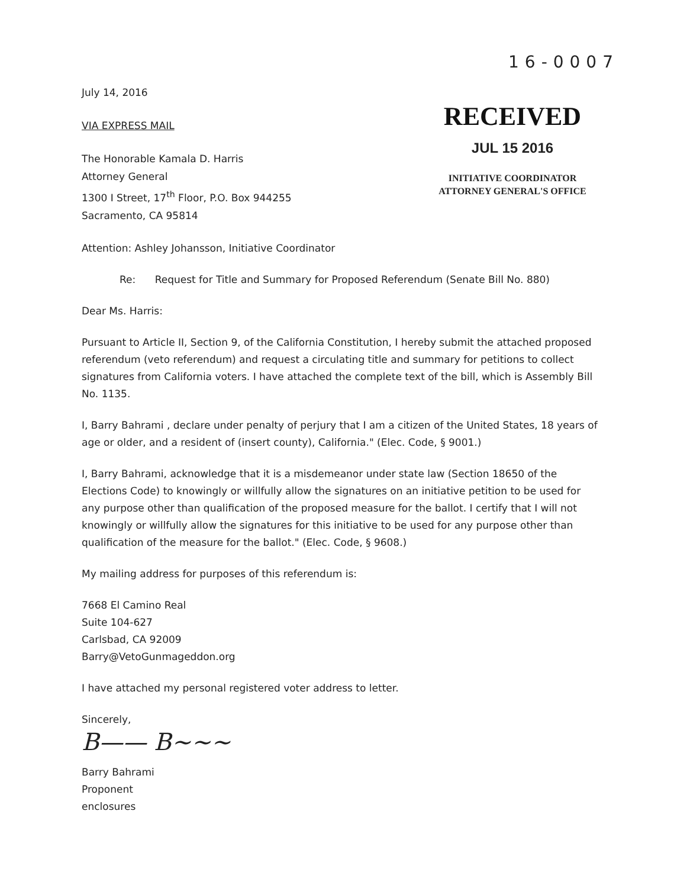16-0007
July 14, 2016
VIA EXPRESS MAIL
The Honorable Kamala D. Harris
Attorney General
1300 I Street, 17<sup>th</sup> Floor, P.O. Box 944255
Sacramento, CA 95814
RECEIVED
JUL 15 2016
INITIATIVE COORDINATOR
ATTORNEY GENERAL'S OFFICE
Attention: Ashley Johansson, Initiative Coordinator
Re: Request for Title and Summary for Proposed Referendum (Senate Bill No. 880)
Dear Ms. Harris:
Pursuant to Article II, Section 9, of the California Constitution, I hereby submit the attached proposed referendum (veto referendum) and request a circulating title and summary for petitions to collect signatures from California voters. I have attached the complete text of the bill, which is Assembly Bill No. 1135.
I, Barry Bahrami , declare under penalty of perjury that I am a citizen of the United States, 18 years of age or older, and a resident of (insert county), California." (Elec. Code, § 9001.)
I, Barry Bahrami, acknowledge that it is a misdemeanor under state law (Section 18650 of the Elections Code) to knowingly or willfully allow the signatures on an initiative petition to be used for any purpose other than qualification of the proposed measure for the ballot. I certify that I will not knowingly or willfully allow the signatures for this initiative to be used for any purpose other than qualification of the measure for the ballot." (Elec. Code, § 9608.)
My mailing address for purposes of this referendum is:
7668 El Camino Real
Suite 104-627
Carlsbad, CA 92009
Barry@VetoGunmageddon.org
I have attached my personal registered voter address to letter.
Sincerely,
B—— B~~~
Barry Bahrami
Proponent
enclosures